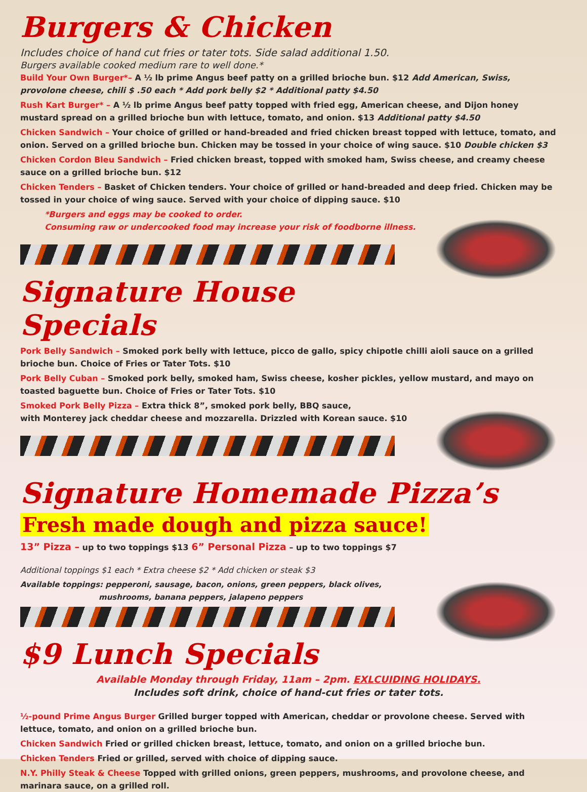Burgers & Chicken
Includes choice of hand cut fries or tater tots. Side salad additional 1.50.
Burgers available cooked medium rare to well done.*
Build Your Own Burger*– A ½ lb prime Angus beef patty on a grilled brioche bun. $12 Add American, Swiss, provolone cheese, chili $ .50 each * Add pork belly $2 * Additional patty $4.50
Rush Kart Burger* – A ½ lb prime Angus beef patty topped with fried egg, American cheese, and Dijon honey mustard spread on a grilled brioche bun with lettuce, tomato, and onion. $13 Additional patty $4.50
Chicken Sandwich – Your choice of grilled or hand-breaded and fried chicken breast topped with lettuce, tomato, and onion. Served on a grilled brioche bun. Chicken may be tossed in your choice of wing sauce. $10 Double chicken $3
Chicken Cordon Bleu Sandwich – Fried chicken breast, topped with smoked ham, Swiss cheese, and creamy cheese sauce on a grilled brioche bun. $12
Chicken Tenders – Basket of Chicken tenders. Your choice of grilled or hand-breaded and deep fried. Chicken may be tossed in your choice of wing sauce. Served with your choice of dipping sauce. $10
*Burgers and eggs may be cooked to order.
Consuming raw or undercooked food may increase your risk of foodborne illness.
Signature House Specials
Pork Belly Sandwich – Smoked pork belly with lettuce, picco de gallo, spicy chipotle chilli aioli sauce on a grilled brioche bun. Choice of Fries or Tater Tots. $10
Pork Belly Cuban – Smoked pork belly, smoked ham, Swiss cheese, kosher pickles, yellow mustard, and mayo on toasted baguette bun. Choice of Fries or Tater Tots. $10
Smoked Pork Belly Pizza – Extra thick 8”, smoked pork belly, BBQ sauce,
with Monterey jack cheddar cheese and mozzarella. Drizzled with Korean sauce. $10
Signature Homemade Pizza’s
Fresh made dough and pizza sauce!
13” Pizza – up to two toppings $13 6” Personal Pizza – up to two toppings $7
Additional toppings $1 each * Extra cheese $2 * Add chicken or steak $3
Available toppings: pepperoni, sausage, bacon, onions, green peppers, black olives,
mushrooms, banana peppers, jalapeno peppers
$9 Lunch Specials
Available Monday through Friday, 11am – 2pm. EXLCUIDING HOLIDAYS.
Includes soft drink, choice of hand-cut fries or tater tots.
½-pound Prime Angus Burger Grilled burger topped with American, cheddar or provolone cheese. Served with lettuce, tomato, and onion on a grilled brioche bun.
Chicken Sandwich Fried or grilled chicken breast, lettuce, tomato, and onion on a grilled brioche bun.
Chicken Tenders Fried or grilled, served with choice of dipping sauce.
N.Y. Philly Steak & Cheese Topped with grilled onions, green peppers, mushrooms, and provolone cheese, and marinara sauce, on a grilled roll.